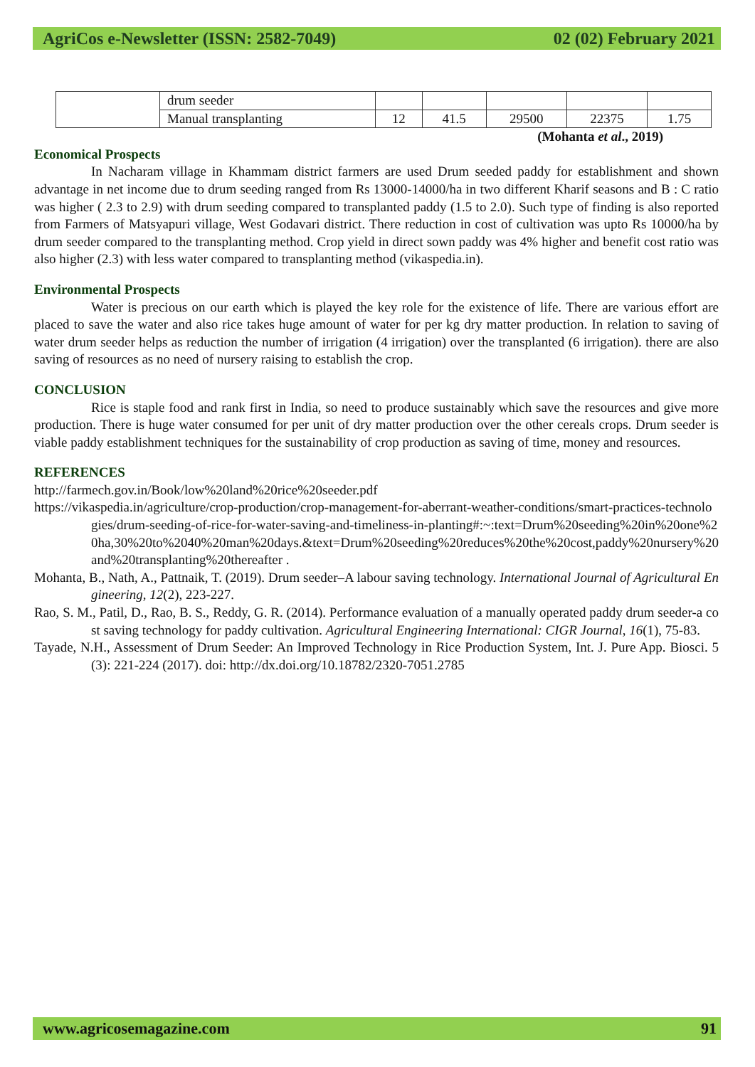AgriCos e-Newsletter (ISSN: 2582-7049) 02 (02) February 2021
| | drum seeder | | | | | |
| | Manual transplanting | 12 | 41.5 | 29500 | 22375 | 1.75 |
(Mohanta et al., 2019)
Economical Prospects
In Nacharam village in Khammam district farmers are used Drum seeded paddy for establishment and shown advantage in net income due to drum seeding ranged from Rs 13000-14000/ha in two different Kharif seasons and B : C ratio was higher ( 2.3 to 2.9) with drum seeding compared to transplanted paddy (1.5 to 2.0). Such type of finding is also reported from Farmers of Matsyapuri village, West Godavari district. There reduction in cost of cultivation was upto Rs 10000/ha by drum seeder compared to the transplanting method. Crop yield in direct sown paddy was 4% higher and benefit cost ratio was also higher (2.3) with less water compared to transplanting method (vikaspedia.in).
Environmental Prospects
Water is precious on our earth which is played the key role for the existence of life. There are various effort are placed to save the water and also rice takes huge amount of water for per kg dry matter production. In relation to saving of water drum seeder helps as reduction the number of irrigation (4 irrigation) over the transplanted (6 irrigation). there are also saving of resources as no need of nursery raising to establish the crop.
CONCLUSION
Rice is staple food and rank first in India, so need to produce sustainably which save the resources and give more production. There is huge water consumed for per unit of dry matter production over the other cereals crops. Drum seeder is viable paddy establishment techniques for the sustainability of crop production as saving of time, money and resources.
REFERENCES
http://farmech.gov.in/Book/low%20land%20rice%20seeder.pdf
https://vikaspedia.in/agriculture/crop-production/crop-management-for-aberrant-weather-conditions/smart-practices-technologies/drum-seeding-of-rice-for-water-saving-and-timeliness-in-planting#:~:text=Drum%20seeding%20in%20one%20ha,30%20to%2040%20man%20days.&text=Drum%20seeding%20reduces%20the%20cost,paddy%20nursery%20and%20transplanting%20thereafter .
Mohanta, B., Nath, A., Pattnaik, T. (2019). Drum seeder–A labour saving technology. International Journal of Agricultural Engineering, 12(2), 223-227.
Rao, S. M., Patil, D., Rao, B. S., Reddy, G. R. (2014). Performance evaluation of a manually operated paddy drum seeder-a cost saving technology for paddy cultivation. Agricultural Engineering International: CIGR Journal, 16(1), 75-83.
Tayade, N.H., Assessment of Drum Seeder: An Improved Technology in Rice Production System, Int. J. Pure App. Biosci. 5(3): 221-224 (2017). doi: http://dx.doi.org/10.18782/2320-7051.2785
www.agricosemagazine.com 91